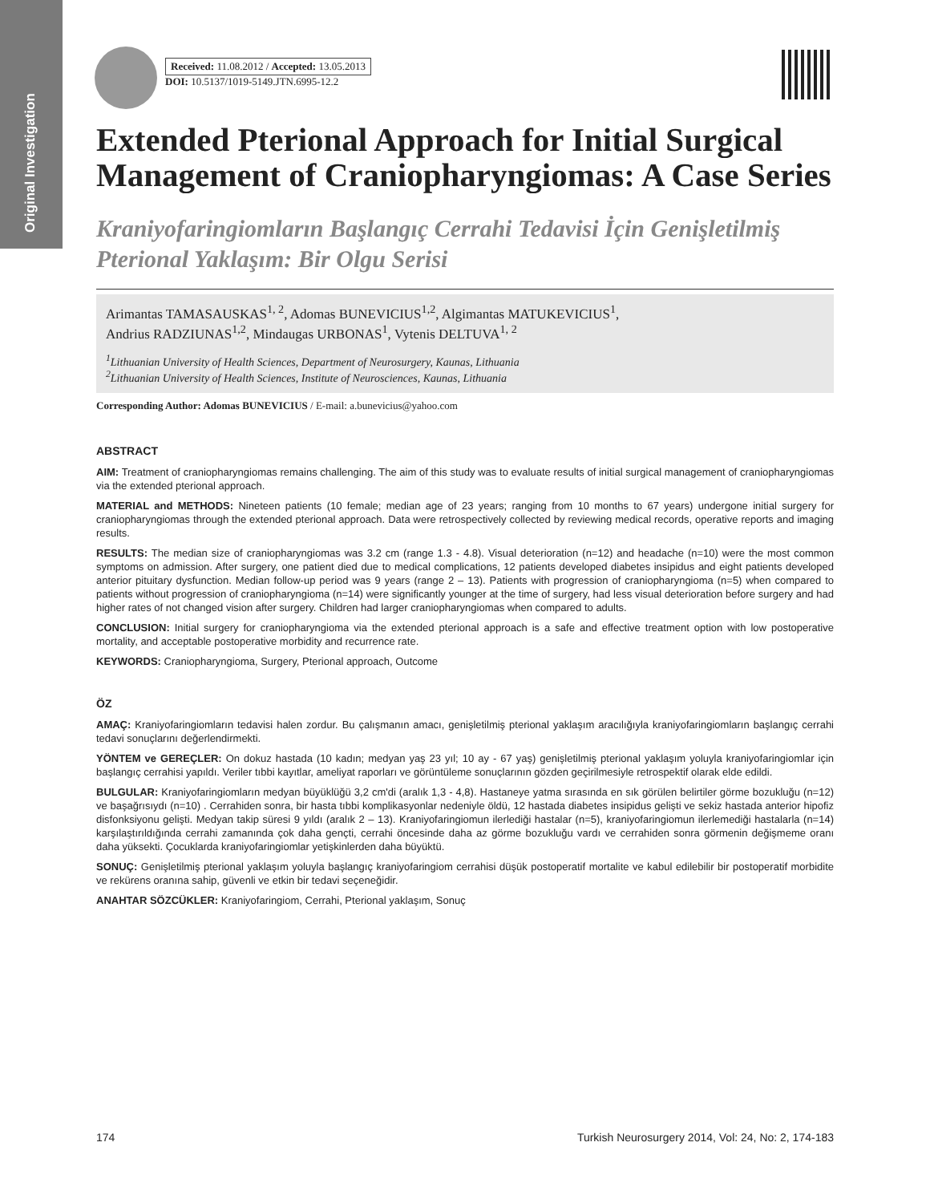Original Investigation
Received: 11.08.2012 / Accepted: 13.05.2013
DOI: 10.5137/1019-5149.JTN.6995-12.2
Extended Pterional Approach for Initial Surgical Management of Craniopharyngiomas: A Case Series
Kraniyofaringiomların Başlangıç Cerrahi Tedavisi İçin Genişletilmiş Pterional Yaklaşım: Bir Olgu Serisi
Arimantas TAMASAUSKAS<sup>1, 2</sup>, Adomas BUNEVICIUS<sup>1,2</sup>, Algimantas MATUKEVICIUS<sup>1</sup>,
Andrius RADZIUNAS<sup>1,2</sup>, Mindaugas URBONAS<sup>1</sup>, Vytenis DELTUVA<sup>1, 2</sup>
<sup>1</sup> Lithuanian University of Health Sciences, Department of Neurosurgery, Kaunas, Lithuania
<sup>2</sup> Lithuanian University of Health Sciences, Institute of Neurosciences, Kaunas, Lithuania
Corresponding Author: Adomas BUNEVICIUS / E-mail: a.bunevicius@yahoo.com
ABSTRACT
AIM: Treatment of craniopharyngiomas remains challenging. The aim of this study was to evaluate results of initial surgical management of craniopharyngiomas via the extended pterional approach.
MATERIAL and METHODS: Nineteen patients (10 female; median age of 23 years; ranging from 10 months to 67 years) undergone initial surgery for craniopharyngiomas through the extended pterional approach. Data were retrospectively collected by reviewing medical records, operative reports and imaging results.
RESULTS: The median size of craniopharyngiomas was 3.2 cm (range 1.3 - 4.8). Visual deterioration (n=12) and headache (n=10) were the most common symptoms on admission. After surgery, one patient died due to medical complications, 12 patients developed diabetes insipidus and eight patients developed anterior pituitary dysfunction. Median follow-up period was 9 years (range 2 – 13). Patients with progression of craniopharyngioma (n=5) when compared to patients without progression of craniopharyngioma (n=14) were significantly younger at the time of surgery, had less visual deterioration before surgery and had higher rates of not changed vision after surgery. Children had larger craniopharyngiomas when compared to adults.
CONCLUSION: Initial surgery for craniopharyngioma via the extended pterional approach is a safe and effective treatment option with low postoperative mortality, and acceptable postoperative morbidity and recurrence rate.
KEYWORDS: Craniopharyngioma, Surgery, Pterional approach, Outcome
ÖZ
AMAÇ: Kraniyofaringiomların tedavisi halen zordur. Bu çalışmanın amacı, genişletilmiş pterional yaklaşım aracılığıyla kraniyofaringiomların başlangıç cerrahi tedavi sonuçlarını değerlendirmekti.
YÖNTEM ve GEREÇLER: On dokuz hastada (10 kadın; medyan yaş 23 yıl; 10 ay - 67 yaş) genişletilmiş pterional yaklaşım yoluyla kraniyofaringiomlar için başlangıç cerrahisi yapıldı. Veriler tıbbi kayıtlar, ameliyat raporları ve görüntüleme sonuçlarının gözden geçirilmesiyle retrospektif olarak elde edildi.
BULGULAR: Kraniyofaringiomların medyan büyüklüğü 3,2 cm'di (aralık 1,3 - 4,8). Hastaneye yatma sırasında en sık görülen belirtiler görme bozukluğu (n=12) ve başağrısıydı (n=10) . Cerrahiden sonra, bir hasta tıbbi komplikasyonlar nedeniyle öldü, 12 hastada diabetes insipidus gelişti ve sekiz hastada anterior hipofiz disfonksiyonu gelişti. Medyan takip süresi 9 yıldı (aralık 2 – 13). Kraniyofaringiomun ilerlediği hastalar (n=5), kraniyofaringiomun ilerlemediği hastalarla (n=14) karşılaştırıldığında cerrahi zamanında çok daha gençti, cerrahi öncesinde daha az görme bozukluğu vardı ve cerrahiden sonra görmenin değişmeme oranı daha yüksekti. Çocuklarda kraniyofaringiomlar yetişkinlerden daha büyüktü.
SONUÇ: Genişletilmiş pterional yaklaşım yoluyla başlangıç kraniyofaringiom cerrahisi düşük postoperatif mortalite ve kabul edilebilir bir postoperatif morbidite ve rekürens oranına sahip, güvenli ve etkin bir tedavi seçeneğidir.
ANAHTAR SÖZCÜKLER: Kraniyofaringiom, Cerrahi, Pterional yaklaşım, Sonuç
174 Turkish Neurosurgery 2014, Vol: 24, No: 2, 174-183